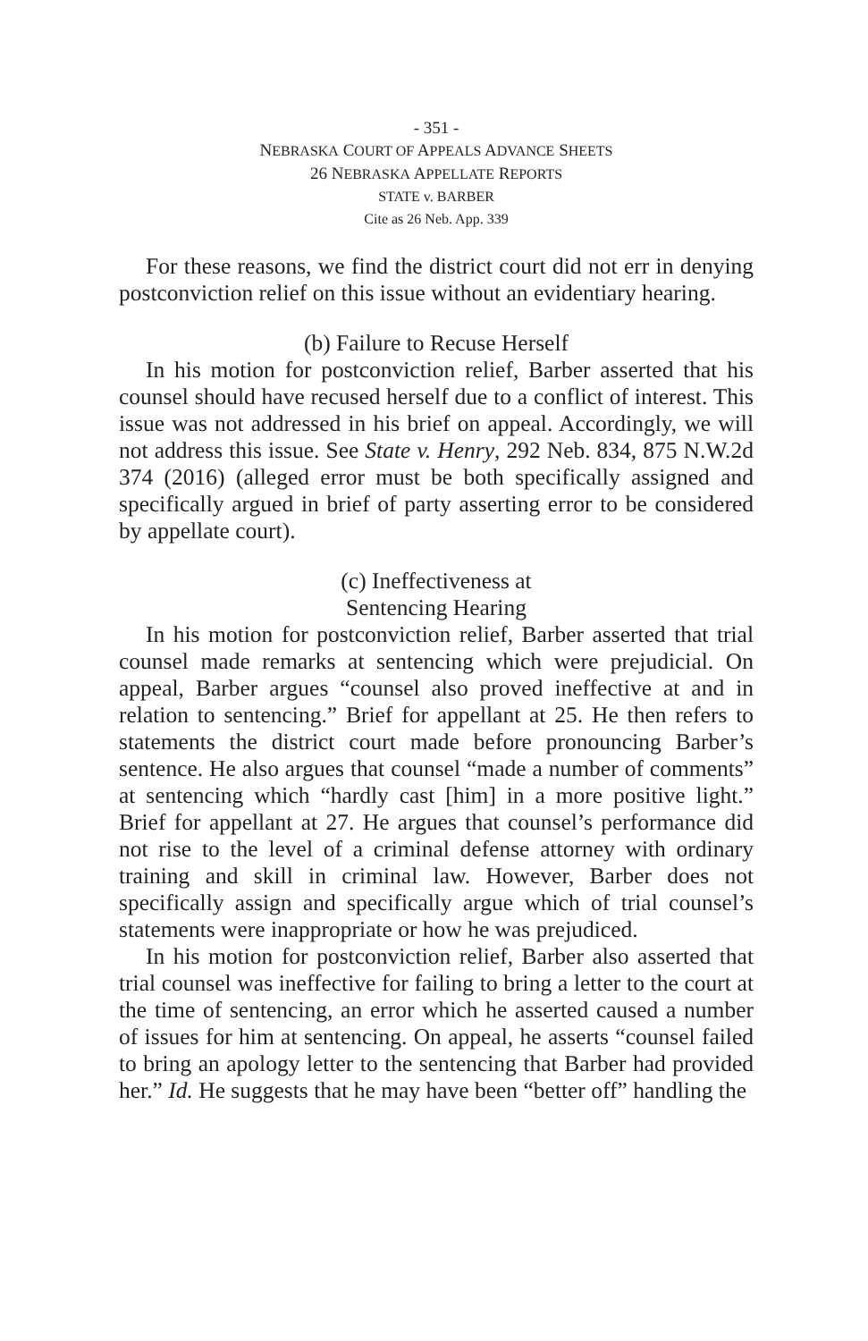- 351 -
NEBRASKA COURT OF APPEALS ADVANCE SHEETS
26 NEBRASKA APPELLATE REPORTS
STATE v. BARBER
Cite as 26 Neb. App. 339
For these reasons, we find the district court did not err in denying postconviction relief on this issue without an evidentiary hearing.
(b) Failure to Recuse Herself
In his motion for postconviction relief, Barber asserted that his counsel should have recused herself due to a conflict of interest. This issue was not addressed in his brief on appeal. Accordingly, we will not address this issue. See State v. Henry, 292 Neb. 834, 875 N.W.2d 374 (2016) (alleged error must be both specifically assigned and specifically argued in brief of party asserting error to be considered by appellate court).
(c) Ineffectiveness at
Sentencing Hearing
In his motion for postconviction relief, Barber asserted that trial counsel made remarks at sentencing which were prejudicial. On appeal, Barber argues “counsel also proved ineffective at and in relation to sentencing.” Brief for appellant at 25. He then refers to statements the district court made before pronouncing Barber’s sentence. He also argues that counsel “made a number of comments” at sentencing which “hardly cast [him] in a more positive light.” Brief for appellant at 27. He argues that counsel’s performance did not rise to the level of a criminal defense attorney with ordinary training and skill in criminal law. However, Barber does not specifically assign and specifically argue which of trial counsel’s statements were inappropriate or how he was prejudiced.
In his motion for postconviction relief, Barber also asserted that trial counsel was ineffective for failing to bring a letter to the court at the time of sentencing, an error which he asserted caused a number of issues for him at sentencing. On appeal, he asserts “counsel failed to bring an apology letter to the sentencing that Barber had provided her.” Id. He suggests that he may have been “better off” handling the